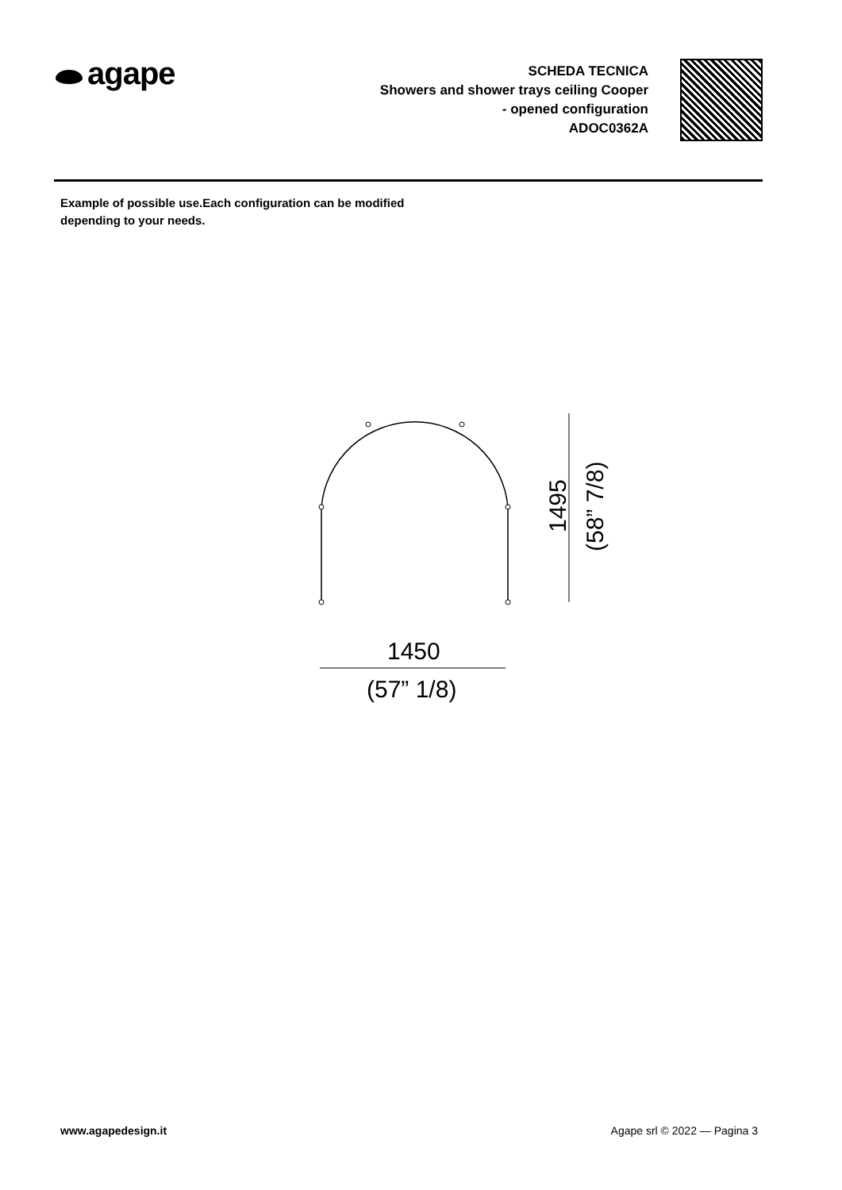agape
SCHEDA TECNICA
Showers and shower trays ceiling Cooper
- opened configuration
ADOC0362A
Example of possible use.Each configuration can be modified depending to your needs.
1495
(58” 7/8)
1450
(57” 1/8)
www.agapedesign.it Agape srl © 2022 — Pagina 3